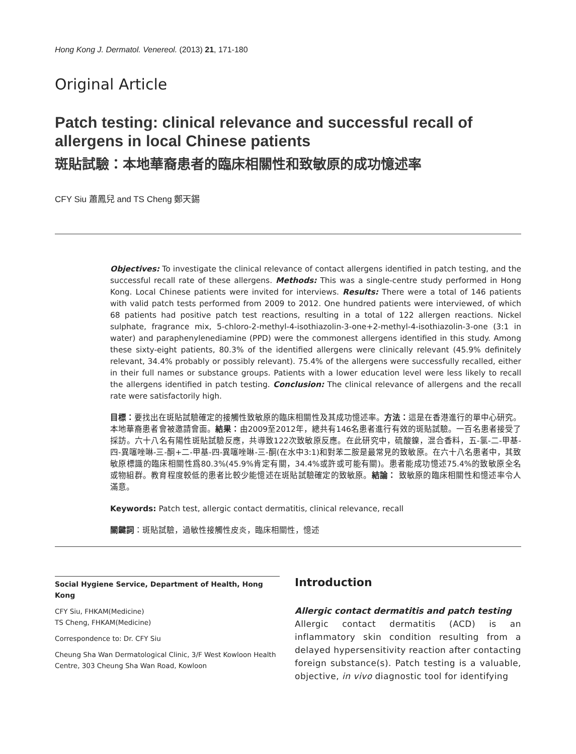Hong Kong J. Dermatol. Venereol. (2013) 21, 171-180
Original Article
Patch testing: clinical relevance and successful recall of allergens in local Chinese patients
斑貼試驗：本地華裔患者的臨床相關性和致敏原的成功憶述率
CFY Siu 蕭鳳兒 and TS Cheng 鄭天錫
Objectives: To investigate the clinical relevance of contact allergens identified in patch testing, and the successful recall rate of these allergens. Methods: This was a single-centre study performed in Hong Kong. Local Chinese patients were invited for interviews. Results: There were a total of 146 patients with valid patch tests performed from 2009 to 2012. One hundred patients were interviewed, of which 68 patients had positive patch test reactions, resulting in a total of 122 allergen reactions. Nickel sulphate, fragrance mix, 5-chloro-2-methyl-4-isothiazolin-3-one+2-methyl-4-isothiazolin-3-one (3:1 in water) and paraphenylenediamine (PPD) were the commonest allergens identified in this study. Among these sixty-eight patients, 80.3% of the identified allergens were clinically relevant (45.9% definitely relevant, 34.4% probably or possibly relevant). 75.4% of the allergens were successfully recalled, either in their full names or substance groups. Patients with a lower education level were less likely to recall the allergens identified in patch testing. Conclusion: The clinical relevance of allergens and the recall rate were satisfactorily high.
目標：要找出在斑貼試驗確定的接觸性致敏原的臨床相關性及其成功憶述率。方法：這是在香港進行的單中心研究。本地華裔患者會被邀請會面。結果：由2009至2012年，總共有146名患者進行有效的斑貼試驗。一百名患者接受了採訪。六十八名有陽性斑貼試驗反應，共導致122次致敏原反應。在此研究中，硫酸鎳，混合香料，五-氯-二-甲基-四-異噻唑啉-三-酮+二-甲基-四-異噻唑啉-三-酮(在水中3:1)和對苯二胺是最常見的致敏原。在六十八名患者中，其致敏原標識的臨床相關性爲80.3%(45.9%肯定有關，34.4%或許或可能有關)。患者能成功憶述75.4%的致敏原全名或物組群。教育程度較低的患者比較少能憶述在斑貼試驗確定的致敏原。結論： 致敏原的臨床相關性和憶述率令人滿意。
Keywords: Patch test, allergic contact dermatitis, clinical relevance, recall
關鍵詞：斑貼試驗，過敏性接觸性皮炎，臨床相關性，憶述
Social Hygiene Service, Department of Health, Hong Kong
CFY Siu, FHKAM(Medicine)
TS Cheng, FHKAM(Medicine)
Correspondence to: Dr. CFY Siu
Cheung Sha Wan Dermatological Clinic, 3/F West Kowloon Health Centre, 303 Cheung Sha Wan Road, Kowloon
Introduction
Allergic contact dermatitis and patch testing
Allergic contact dermatitis (ACD) is an inflammatory skin condition resulting from a delayed hypersensitivity reaction after contacting foreign substance(s). Patch testing is a valuable, objective, in vivo diagnostic tool for identifying